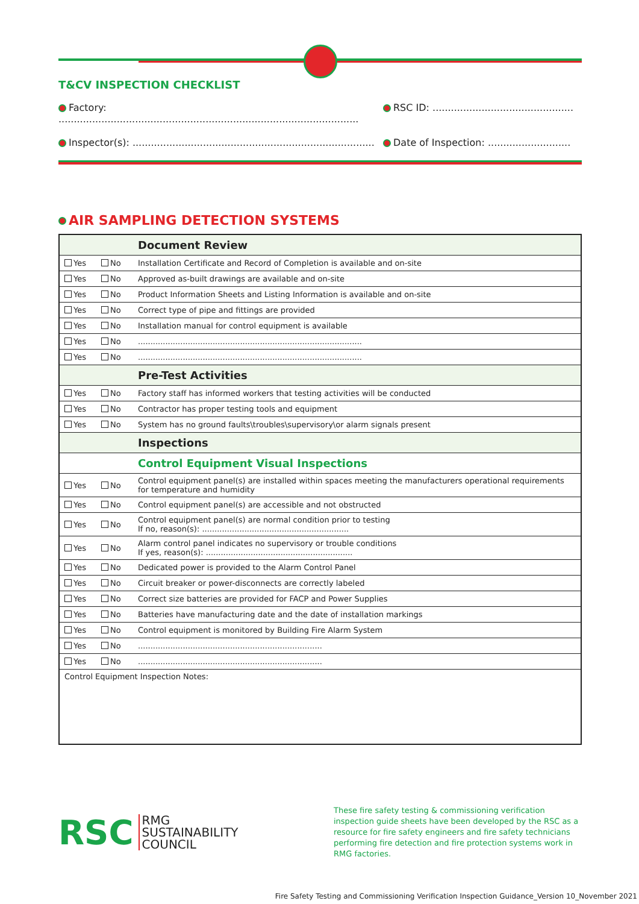T&CV INSPECTION CHECKLIST
Factory: ..................................................................................................
RSC ID: ..............................................
Inspector(s): ...............................................................................
Date of Inspection: ...........................
AIR SAMPLING DETECTION SYSTEMS
| | | Document Review |
| Yes | No | Installation Certificate and Record of Completion is available and on-site |
| Yes | No | Approved as-built drawings are available and on-site |
| Yes | No | Product Information Sheets and Listing Information is available and on-site |
| Yes | No | Correct type of pipe and fittings are provided |
| Yes | No | Installation manual for control equipment is available |
| Yes | No | .......................................................................................... |
| Yes | No | .......................................................................................... |
| | | Pre-Test Activities |
| Yes | No | Factory staff has informed workers that testing activities will be conducted |
| Yes | No | Contractor has proper testing tools and equipment |
| Yes | No | System has no ground faults\troubles\supervisory\or alarm signals present |
| | | Inspections |
| | | Control Equipment Visual Inspections |
| Yes | No | Control equipment panel(s) are installed within spaces meeting the manufacturers operational requirements for temperature and humidity |
| Yes | No | Control equipment panel(s) are accessible and not obstructed |
| Yes | No | Control equipment panel(s) are normal condition prior to testing If no, reason(s): ........................................................... |
| Yes | No | Alarm control panel indicates no supervisory or trouble conditions If yes, reason(s): ........................................................... |
| Yes | No | Dedicated power is provided to the Alarm Control Panel |
| Yes | No | Circuit breaker or power-disconnects are correctly labeled |
| Yes | No | Correct size batteries are provided for FACP and Power Supplies |
| Yes | No | Batteries have manufacturing date and the date of installation markings |
| Yes | No | Control equipment is monitored by Building Fire Alarm System |
| Yes | No | .......................................................................... |
| Yes | No | .......................................................................... |
| Control Equipment Inspection Notes: | | |
RSC RMG
SUSTAINABILITY
COUNCIL
These fire safety testing & commissioning verification inspection guide sheets have been developed by the RSC as a resource for fire safety engineers and fire safety technicians performing fire detection and fire protection systems work in RMG factories.
Fire Safety Testing and Commissioning Verification Inspection Guidance_Version 10_November 2021